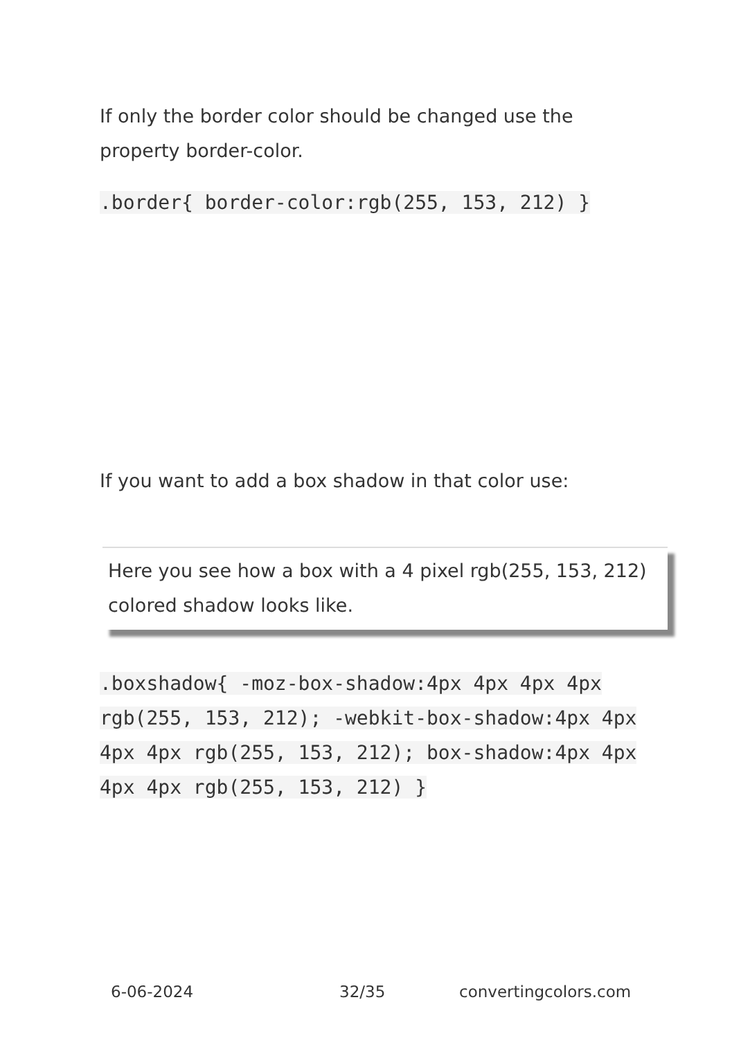If only the border color should be changed use the property border-color.
.border{ border-color:rgb(255, 153, 212) }
If you want to add a box shadow in that color use:
Here you see how a box with a 4 pixel rgb(255, 153, 212) colored shadow looks like.
.boxshadow{ -moz-box-shadow:4px 4px 4px 4px rgb(255, 153, 212); -webkit-box-shadow:4px 4px 4px 4px rgb(255, 153, 212); box-shadow:4px 4px 4px 4px rgb(255, 153, 212) }
6-06-2024 32/35 convertingcolors.com